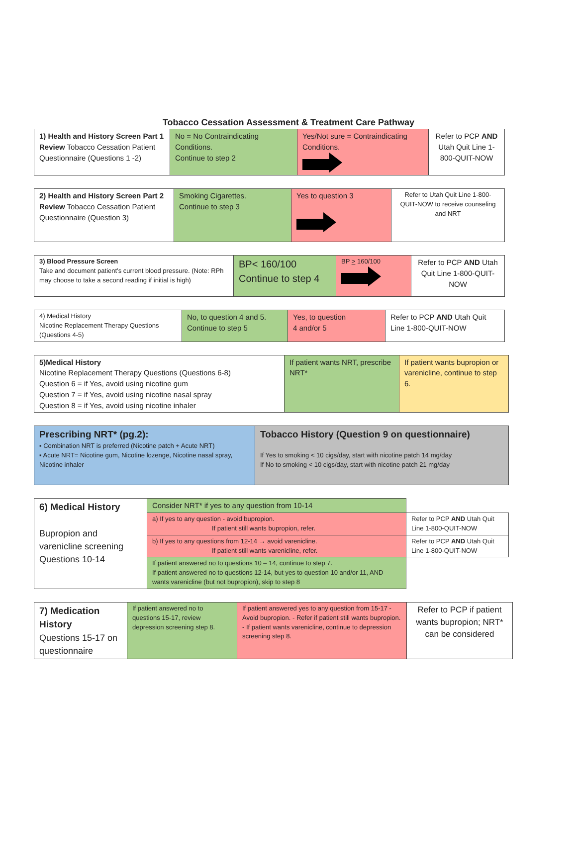Tobacco Cessation Assessment & Treatment Care Pathway
| 1) Health and History Screen Part 1 Review Tobacco Cessation Patient Questionnaire (Questions 1 -2) | No = No Contraindicating Conditions. Continue to step 2 | Yes/Not sure = Contraindicating Conditions. | Refer to PCP AND Utah Quit Line 1-800-QUIT-NOW |
| 2) Health and History Screen Part 2 Review Tobacco Cessation Patient Questionnaire (Question 3) | Smoking Cigarettes. Continue to step 3 | Yes to question 3 | Refer to Utah Quit Line 1-800-QUIT-NOW to receive counseling and NRT |
| 3) Blood Pressure Screen Take and document patient’s current blood pressure. (Note: RPh may choose to take a second reading if initial is high) | BP< 160/100 Continue to step 4 | BP > 160/100 | Refer to PCP AND Utah Quit Line 1-800-QUIT-NOW |
| 4) Medical History Nicotine Replacement Therapy Questions (Questions 4-5) | No, to question 4 and 5. Continue to step 5 | Yes, to question 4 and/or 5 | Refer to PCP AND Utah Quit Line 1-800-QUIT-NOW |
| 5)Medical History Nicotine Replacement Therapy Questions (Questions 6-8) Question 6 = if Yes, avoid using nicotine gum Question 7 = if Yes, avoid using nicotine nasal spray Question 8 = if Yes, avoid using nicotine inhaler | If patient wants NRT, prescribe NRT* | If patient wants bupropion or varenicline, continue to step 6. |
| Prescribing NRT* (pg.2): ▪ Combination NRT is preferred (Nicotine patch + Acute NRT) ▪ Acute NRT= Nicotine gum, Nicotine lozenge, Nicotine nasal spray, Nicotine inhaler | Tobacco History (Question 9 on questionnaire) If Yes to smoking < 10 cigs/day, start with nicotine patch 14 mg/day If No to smoking < 10 cigs/day, start with nicotine patch 21 mg/day |
| 6) Medical History Bupropion and varenicline screening Questions 10-14 | Consider NRT* if yes to any question from 10-14 | |
| | a) If yes to any question - avoid bupropion. If patient still wants bupropion, refer. | Refer to PCP AND Utah Quit Line 1-800-QUIT-NOW |
| | b) If yes to any questions from 12-14 → avoid varenicline. If patient still wants varenicline, refer. | Refer to PCP AND Utah Quit Line 1-800-QUIT-NOW |
| | If patient answered no to questions 10 – 14, continue to step 7. If patient answered no to questions 12-14, but yes to question 10 and/or 11, AND wants varenicline (but not bupropion), skip to step 8 | |
| 7) Medication History Questions 15-17 on questionnaire | If patient answered no to questions 15-17, review depression screening step 8. | If patient answered yes to any question from 15-17 -Avoid bupropion. - Refer if patient still wants bupropion. - If patient wants varenicline, continue to depression screening step 8. | Refer to PCP if patient wants bupropion; NRT* can be considered |